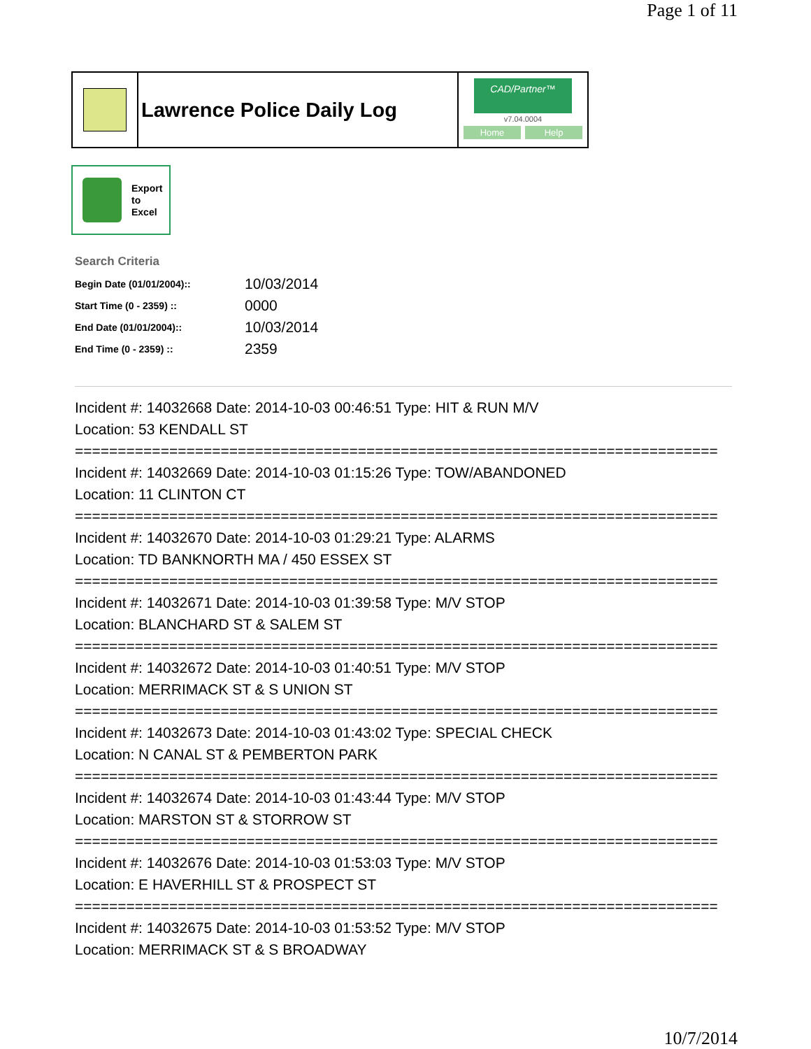Page 1 of 11
Lawrence Police Daily Log
CAD/Partner™
v7.04.0004
Home Help
Export
to
Excel
Search Criteria
| Begin Date (01/01/2004):: | 10/03/2014 |
| Start Time (0 - 2359) :: | 0000 |
| End Date (01/01/2004):: | 10/03/2014 |
| End Time (0 - 2359) :: | 2359 |
Incident #: 14032668 Date: 2014-10-03 00:46:51 Type: HIT & RUN M/V
Location: 53 KENDALL ST
===========================================================================
Incident #: 14032669 Date: 2014-10-03 01:15:26 Type: TOW/ABANDONED
Location: 11 CLINTON CT
===========================================================================
Incident #: 14032670 Date: 2014-10-03 01:29:21 Type: ALARMS
Location: TD BANKNORTH MA / 450 ESSEX ST
===========================================================================
Incident #: 14032671 Date: 2014-10-03 01:39:58 Type: M/V STOP
Location: BLANCHARD ST & SALEM ST
===========================================================================
Incident #: 14032672 Date: 2014-10-03 01:40:51 Type: M/V STOP
Location: MERRIMACK ST & S UNION ST
===========================================================================
Incident #: 14032673 Date: 2014-10-03 01:43:02 Type: SPECIAL CHECK
Location: N CANAL ST & PEMBERTON PARK
===========================================================================
Incident #: 14032674 Date: 2014-10-03 01:43:44 Type: M/V STOP
Location: MARSTON ST & STORROW ST
===========================================================================
Incident #: 14032676 Date: 2014-10-03 01:53:03 Type: M/V STOP
Location: E HAVERHILL ST & PROSPECT ST
===========================================================================
Incident #: 14032675 Date: 2014-10-03 01:53:52 Type: M/V STOP
Location: MERRIMACK ST & S BROADWAY
10/7/2014